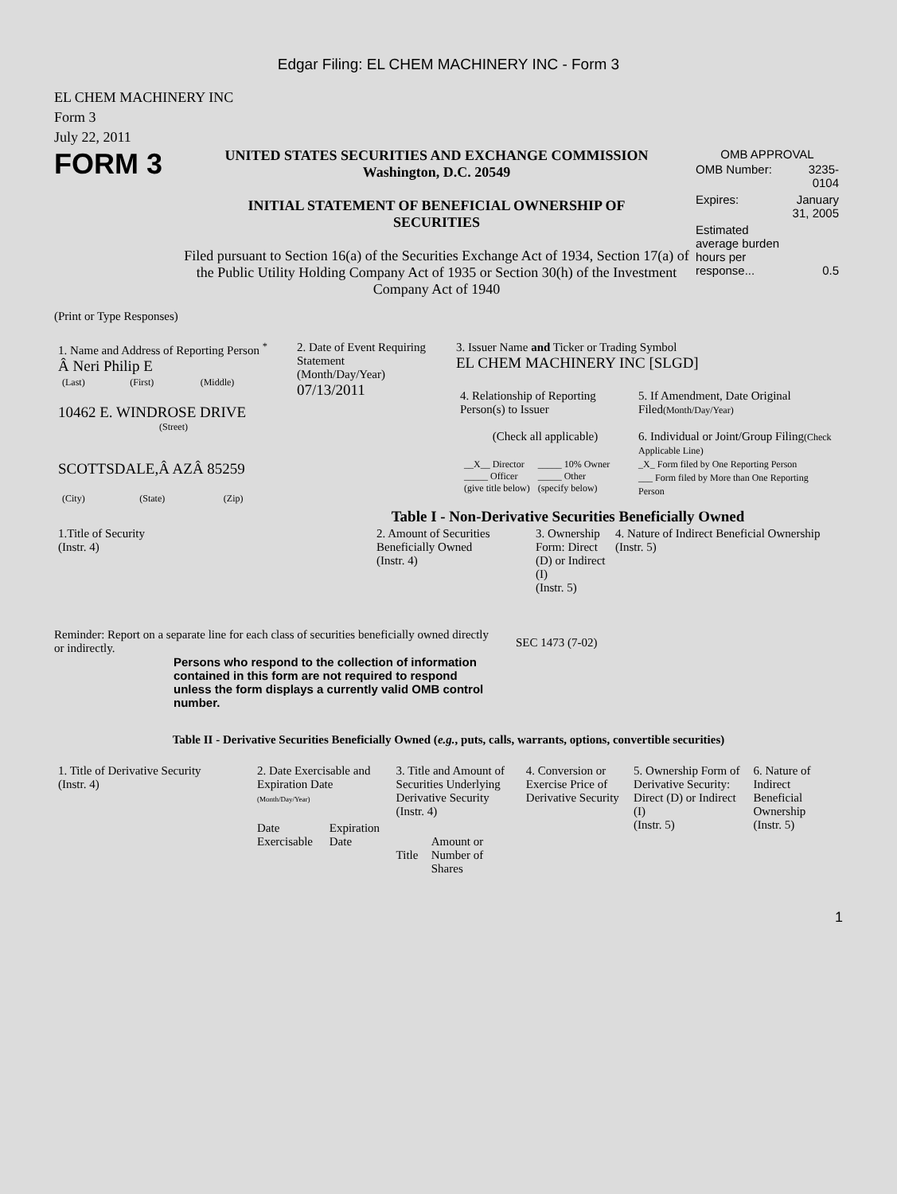Edgar Filing: EL CHEM MACHINERY INC - Form 3
EL CHEM MACHINERY INC
Form 3
July 22, 2011
FORM 3
UNITED STATES SECURITIES AND EXCHANGE COMMISSION
Washington, D.C. 20549
INITIAL STATEMENT OF BENEFICIAL OWNERSHIP OF
SECURITIES
Filed pursuant to Section 16(a) of the Securities Exchange Act of 1934, Section 17(a) of the Public Utility Holding Company Act of 1935 or Section 30(h) of the Investment Company Act of 1940
OMB APPROVAL
| OMB Number: | 3235-0104 |
| Expires: | January 31, 2005 |
| Estimated average burden hours per response... | 0.5 |
(Print or Type Responses)
| 1. Name and Address of Reporting Person <sup>*</sup> Â Neri Philip E / (Last) / (First) / (Middle) / 10462 E. WINDROSE DRIVE (Street) SCOTTSDALE,Â AZÂ 85259 / (City) / (State) / (Zip) / | 2. Date of Event Requiring Statement (Month/Day/Year) 07/13/2011 | 3. Issuer Name and Ticker or Trading Symbol EL CHEM MACHINERY INC [SLGD] / 4. Relationship of Reporting Person(s) to Issuer (Check all applicable) / __X__ Director _____ Officer (give title below) / _____ 10% Owner _____ Other (specify below) / / 5. If Amendment, Date Original Filed (Month/Day/Year) 6. Individual or Joint/Group Filing (Check Applicable Line) _X_ Form filed by One Reporting Person ___ Form filed by More than One Reporting Person / |
Table I - Non-Derivative Securities Beneficially Owned
| 1.Title of Security (Instr. 4) | 2. Amount of Securities Beneficially Owned (Instr. 4) | 3. Ownership Form: Direct (D) or Indirect (I) (Instr. 5) | 4. Nature of Indirect Beneficial Ownership (Instr. 5) |
| --- | --- | --- | --- |
Reminder: Report on a separate line for each class of securities beneficially owned directly or indirectly.
SEC 1473 (7-02)
Persons who respond to the collection of information contained in this form are not required to respond unless the form displays a currently valid OMB control number.
Table II - Derivative Securities Beneficially Owned (e.g., puts, calls, warrants, options, convertible securities)
| 1. Title of Derivative Security (Instr. 4) | 2. Date Exercisable and Expiration Date (Month/Day/Year) | | 3. Title and Amount of Securities Underlying Derivative Security (Instr. 4) | | 4. Conversion or Exercise Price of Derivative Security | 5. Ownership Form of Derivative Security: Direct (D) or Indirect (I) (Instr. 5) | 6. Nature of Indirect Beneficial Ownership (Instr. 5) |
| --- | --- | --- | --- | --- | --- | --- | --- |
| | Date Exercisable | Expiration Date | Title | Amount or Number of Shares | | | |
1